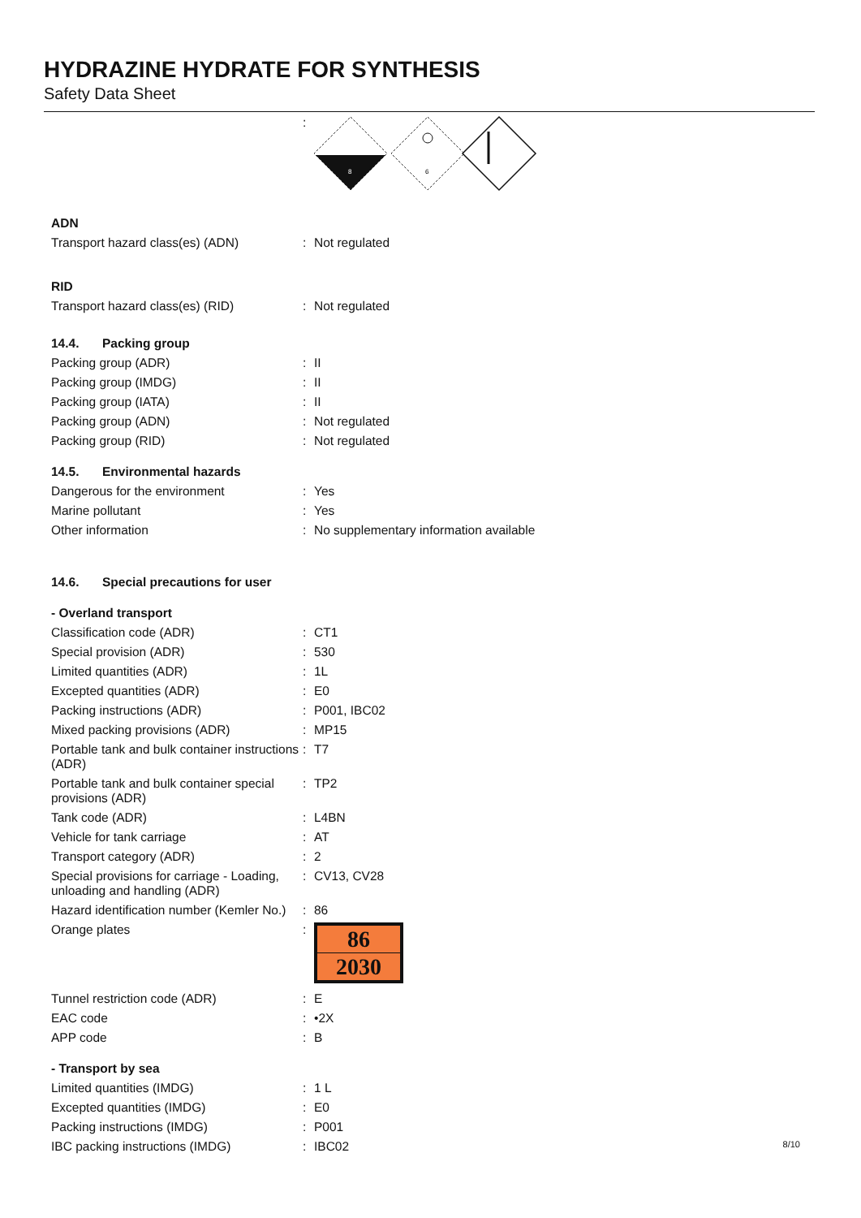HYDRAZINE HYDRATE FOR SYNTHESIS
Safety Data Sheet
| | : | 8 6 |
| ADN | | |
| Transport hazard class(es) (ADN) | : | Not regulated |
| RID | | |
| Transport hazard class(es) (RID) | : | Not regulated |
| 14.4. Packing group | | |
| Packing group (ADR) | : | II |
| Packing group (IMDG) | : | II |
| Packing group (IATA) | : | II |
| Packing group (ADN) | : | Not regulated |
| Packing group (RID) | : | Not regulated |
| 14.5. Environmental hazards | | |
| Dangerous for the environment | : | Yes |
| Marine pollutant | : | Yes |
| Other information | : | No supplementary information available |
| 14.6. Special precautions for user | | |
| - Overland transport | | |
| Classification code (ADR) | : | CT1 |
| Special provision (ADR) | : | 530 |
| Limited quantities (ADR) | : | 1L |
| Excepted quantities (ADR) | : | E0 |
| Packing instructions (ADR) | : | P001, IBC02 |
| Mixed packing provisions (ADR) | : | MP15 |
| Portable tank and bulk container instructions (ADR) | : | T7 |
| Portable tank and bulk container special provisions (ADR) | : | TP2 |
| Tank code (ADR) | : | L4BN |
| Vehicle for tank carriage | : | AT |
| Transport category (ADR) | : | 2 |
| Special provisions for carriage - Loading, unloading and handling (ADR) | : | CV13, CV28 |
| Hazard identification number (Kemler No.) | : | 86 |
| Orange plates | : | 86 2030 |
| Tunnel restriction code (ADR) | : | E |
| EAC code | : | •2X |
| APP code | : | B |
| - Transport by sea | | |
| Limited quantities (IMDG) | : | 1 L |
| Excepted quantities (IMDG) | : | E0 |
| Packing instructions (IMDG) | : | P001 |
| IBC packing instructions (IMDG) | : | IBC02 |
8/10